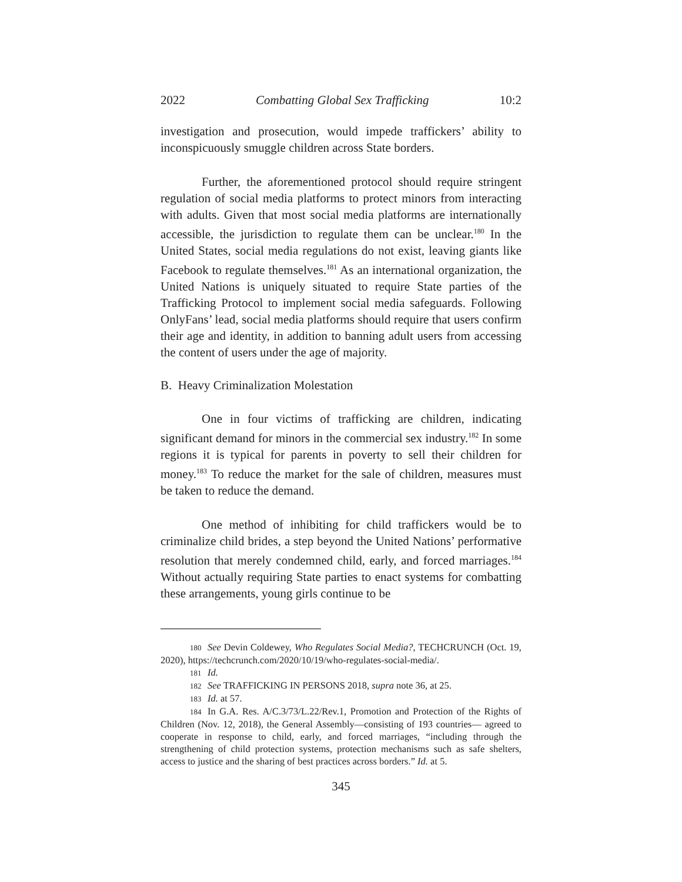2022 Combatting Global Sex Trafficking 10:2
investigation and prosecution, would impede traffickers’ ability to inconspicuously smuggle children across State borders.
Further, the aforementioned protocol should require stringent regulation of social media platforms to protect minors from interacting with adults. Given that most social media platforms are internationally accessible, the jurisdiction to regulate them can be unclear.<sup>180</sup> In the United States, social media regulations do not exist, leaving giants like Facebook to regulate themselves.<sup>181</sup> As an international organization, the United Nations is uniquely situated to require State parties of the Trafficking Protocol to implement social media safeguards. Following OnlyFans’ lead, social media platforms should require that users confirm their age and identity, in addition to banning adult users from accessing the content of users under the age of majority.
B. Heavy Criminalization Molestation
One in four victims of trafficking are children, indicating significant demand for minors in the commercial sex industry.<sup>182</sup> In some regions it is typical for parents in poverty to sell their children for money.<sup>183</sup> To reduce the market for the sale of children, measures must be taken to reduce the demand.
One method of inhibiting for child traffickers would be to criminalize child brides, a step beyond the United Nations’ performative resolution that merely condemned child, early, and forced marriages.<sup>184</sup> Without actually requiring State parties to enact systems for combatting these arrangements, young girls continue to be
180 See Devin Coldewey, Who Regulates Social Media?, TECHCRUNCH (Oct. 19, 2020), https://techcrunch.com/2020/10/19/who-regulates-social-media/.
181 Id.
182 See TRAFFICKING IN PERSONS 2018, supra note 36, at 25.
183 Id. at 57.
184 In G.A. Res. A/C.3/73/L.22/Rev.1, Promotion and Protection of the Rights of Children (Nov. 12, 2018), the General Assembly—consisting of 193 countries— agreed to cooperate in response to child, early, and forced marriages, “including through the strengthening of child protection systems, protection mechanisms such as safe shelters, access to justice and the sharing of best practices across borders.” Id. at 5.
345